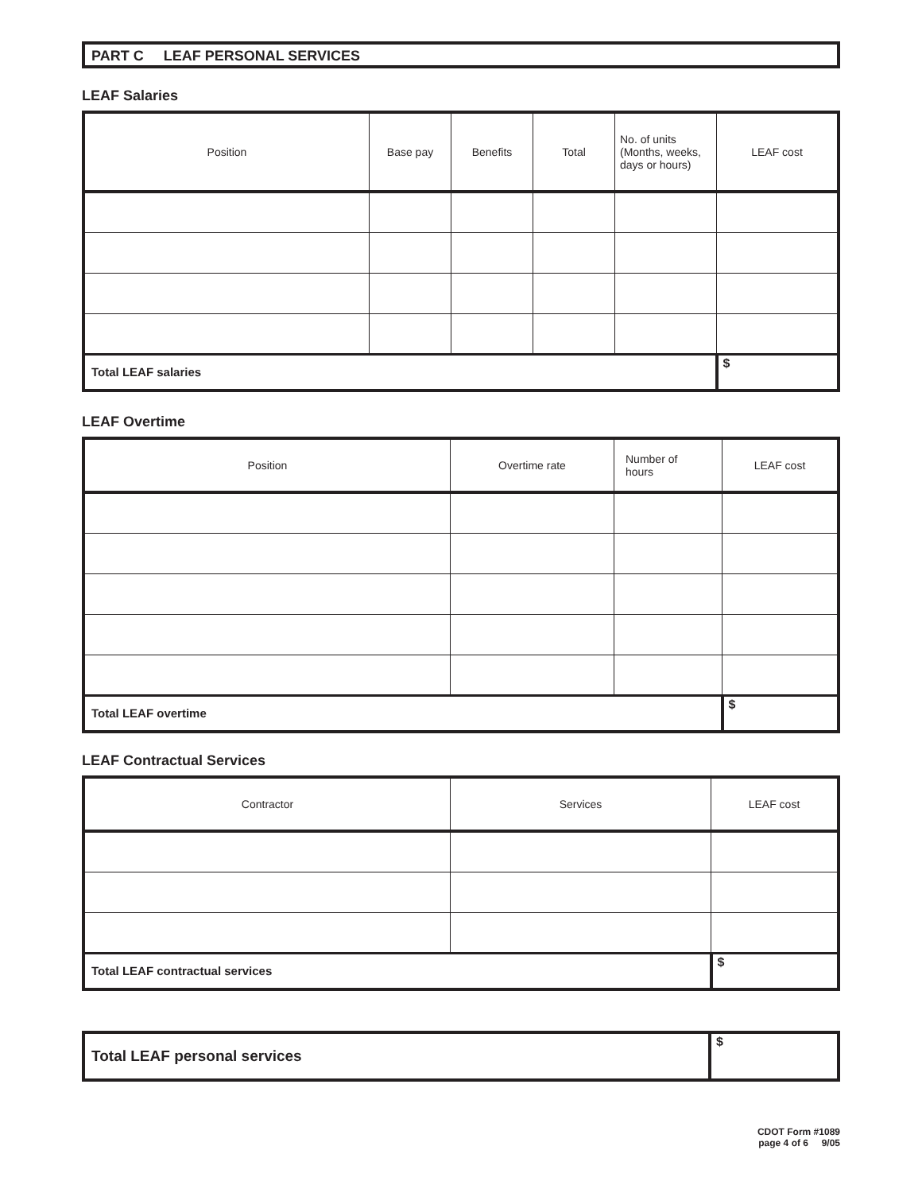PART C LEAF PERSONAL SERVICES
LEAF Salaries
| Position | Base pay | Benefits | Total | No. of units (Months, weeks, days or hours) | LEAF cost |
| --- | --- | --- | --- | --- | --- |
| Total LEAF salaries | | | | | $ |
LEAF Overtime
| Position | Overtime rate | Number of hours | LEAF cost |
| --- | --- | --- | --- |
| Total LEAF overtime | | | $ |
LEAF Contractual Services
| Contractor | Services | LEAF cost |
| --- | --- | --- |
| Total LEAF contractual services | | $ |
| Total LEAF personal services | $ |
CDOT Form #1089
page 4 of 6 9/05